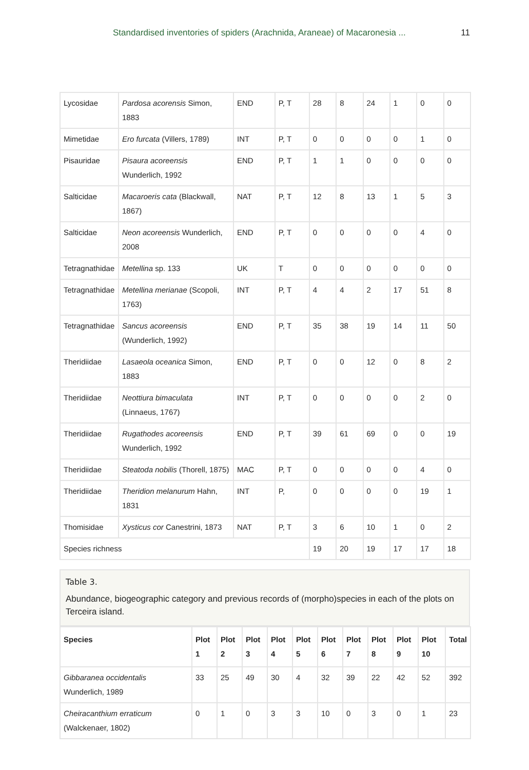Standardised inventories of spiders (Arachnida, Araneae) of Macaronesia ... 11
| Lycosidae | Pardosa acorensis Simon, 1883 | END | P, T | 28 | 8 | 24 | 1 | 0 | 0 |
| Mimetidae | Ero furcata (Villers, 1789) | INT | P, T | 0 | 0 | 0 | 0 | 1 | 0 |
| Pisauridae | Pisaura acoreensis Wunderlich, 1992 | END | P, T | 1 | 1 | 0 | 0 | 0 | 0 |
| Salticidae | Macaroeris cata (Blackwall, 1867) | NAT | P, T | 12 | 8 | 13 | 1 | 5 | 3 |
| Salticidae | Neon acoreensis Wunderlich, 2008 | END | P, T | 0 | 0 | 0 | 0 | 4 | 0 |
| Tetragnathidae | Metellina sp. 133 | UK | T | 0 | 0 | 0 | 0 | 0 | 0 |
| Tetragnathidae | Metellina merianae (Scopoli, 1763) | INT | P, T | 4 | 4 | 2 | 17 | 51 | 8 |
| Tetragnathidae | Sancus acoreensis (Wunderlich, 1992) | END | P, T | 35 | 38 | 19 | 14 | 11 | 50 |
| Theridiidae | Lasaeola oceanica Simon, 1883 | END | P, T | 0 | 0 | 12 | 0 | 8 | 2 |
| Theridiidae | Neottiura bimaculata (Linnaeus, 1767) | INT | P, T | 0 | 0 | 0 | 0 | 2 | 0 |
| Theridiidae | Rugathodes acoreensis Wunderlich, 1992 | END | P, T | 39 | 61 | 69 | 0 | 0 | 19 |
| Theridiidae | Steatoda nobilis (Thorell, 1875) | MAC | P, T | 0 | 0 | 0 | 0 | 4 | 0 |
| Theridiidae | Theridion melanurum Hahn, 1831 | INT | P, | 0 | 0 | 0 | 0 | 19 | 1 |
| Thomisidae | Xysticus cor Canestrini, 1873 | NAT | P, T | 3 | 6 | 10 | 1 | 0 | 2 |
| Species richness | | | | 19 | 20 | 19 | 17 | 17 | 18 |
Table 3.
Abundance, biogeographic category and previous records of (morpho)species in each of the plots on Terceira island.
| Species | Plot 1 | Plot 2 | Plot 3 | Plot 4 | Plot 5 | Plot 6 | Plot 7 | Plot 8 | Plot 9 | Plot 10 | Total |
| --- | --- | --- | --- | --- | --- | --- | --- | --- | --- | --- | --- |
| Gibbaranea occidentalis Wunderlich, 1989 | 33 | 25 | 49 | 30 | 4 | 32 | 39 | 22 | 42 | 52 | 392 |
| Cheiracanthium erraticum (Walckenaer, 1802) | 0 | 1 | 0 | 3 | 3 | 10 | 0 | 3 | 0 | 1 | 23 |